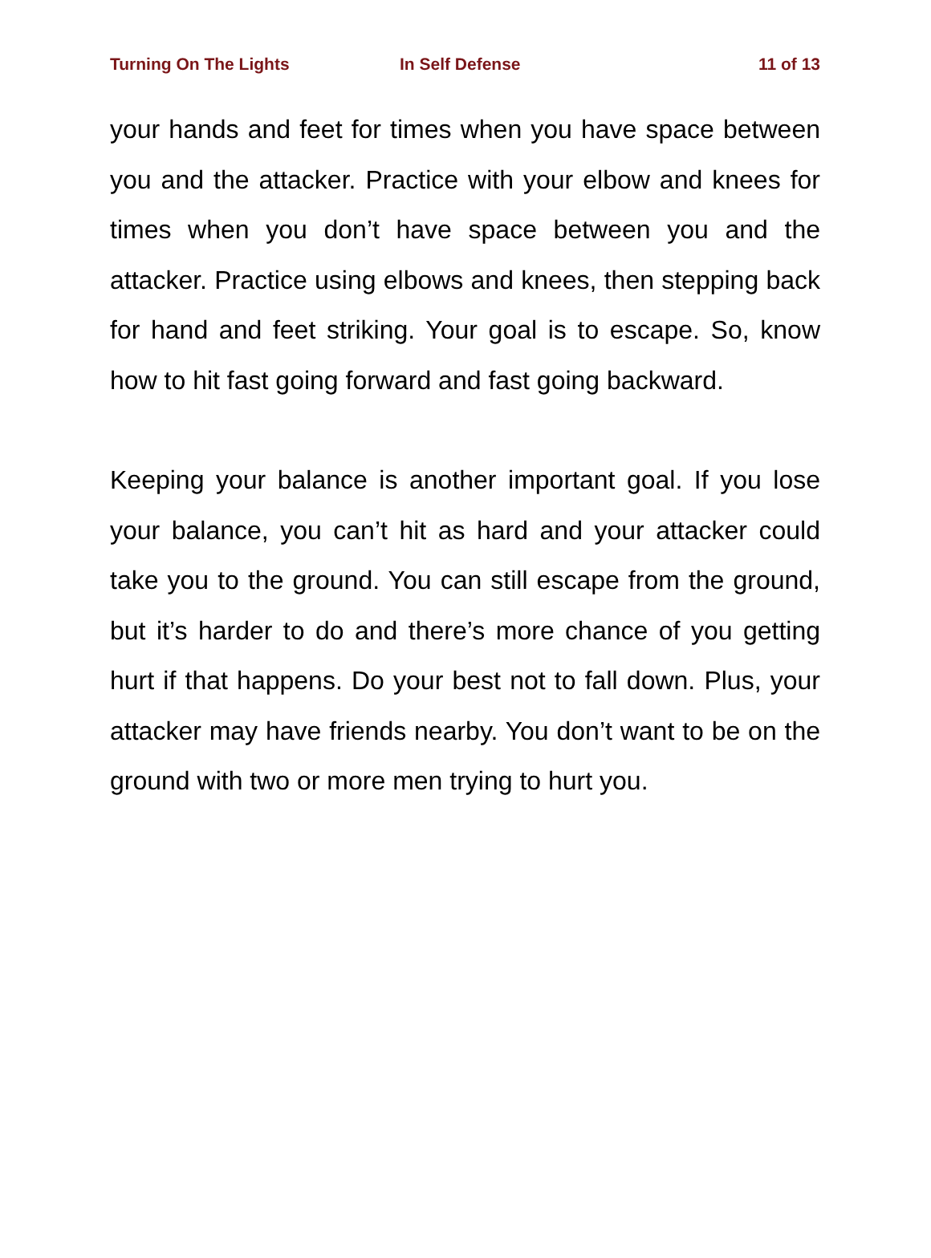Turning On The Lights In Self Defense 11 of 13
your hands and feet for times when you have space between you and the attacker. Practice with your elbow and knees for times when you don’t have space between you and the attacker. Practice using elbows and knees, then stepping back for hand and feet striking. Your goal is to escape. So, know how to hit fast going forward and fast going backward.
Keeping your balance is another important goal. If you lose your balance, you can’t hit as hard and your attacker could take you to the ground. You can still escape from the ground, but it’s harder to do and there’s more chance of you getting hurt if that happens. Do your best not to fall down. Plus, your attacker may have friends nearby. You don’t want to be on the ground with two or more men trying to hurt you.